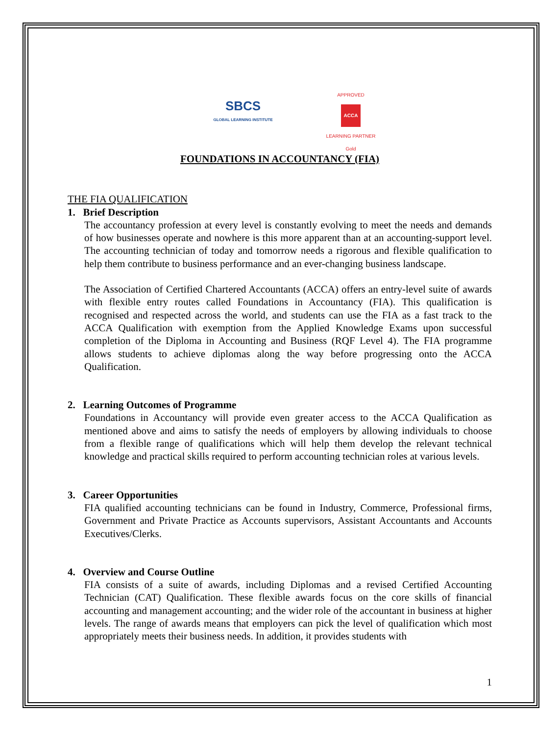SBCS
GLOBAL LEARNING INSTITUTE
APPROVED
ACCA
LEARNING PARTNER
Gold
FOUNDATIONS IN ACCOUNTANCY (FIA)
THE FIA QUALIFICATION
1. Brief Description
The accountancy profession at every level is constantly evolving to meet the needs and demands of how businesses operate and nowhere is this more apparent than at an accounting-support level. The accounting technician of today and tomorrow needs a rigorous and flexible qualification to help them contribute to business performance and an ever-changing business landscape.
The Association of Certified Chartered Accountants (ACCA) offers an entry-level suite of awards with flexible entry routes called Foundations in Accountancy (FIA). This qualification is recognised and respected across the world, and students can use the FIA as a fast track to the ACCA Qualification with exemption from the Applied Knowledge Exams upon successful completion of the Diploma in Accounting and Business (RQF Level 4). The FIA programme allows students to achieve diplomas along the way before progressing onto the ACCA Qualification.
2. Learning Outcomes of Programme
Foundations in Accountancy will provide even greater access to the ACCA Qualification as mentioned above and aims to satisfy the needs of employers by allowing individuals to choose from a flexible range of qualifications which will help them develop the relevant technical knowledge and practical skills required to perform accounting technician roles at various levels.
3. Career Opportunities
FIA qualified accounting technicians can be found in Industry, Commerce, Professional firms, Government and Private Practice as Accounts supervisors, Assistant Accountants and Accounts Executives/Clerks.
4. Overview and Course Outline
FIA consists of a suite of awards, including Diplomas and a revised Certified Accounting Technician (CAT) Qualification. These flexible awards focus on the core skills of financial accounting and management accounting; and the wider role of the accountant in business at higher levels. The range of awards means that employers can pick the level of qualification which most appropriately meets their business needs. In addition, it provides students with
1